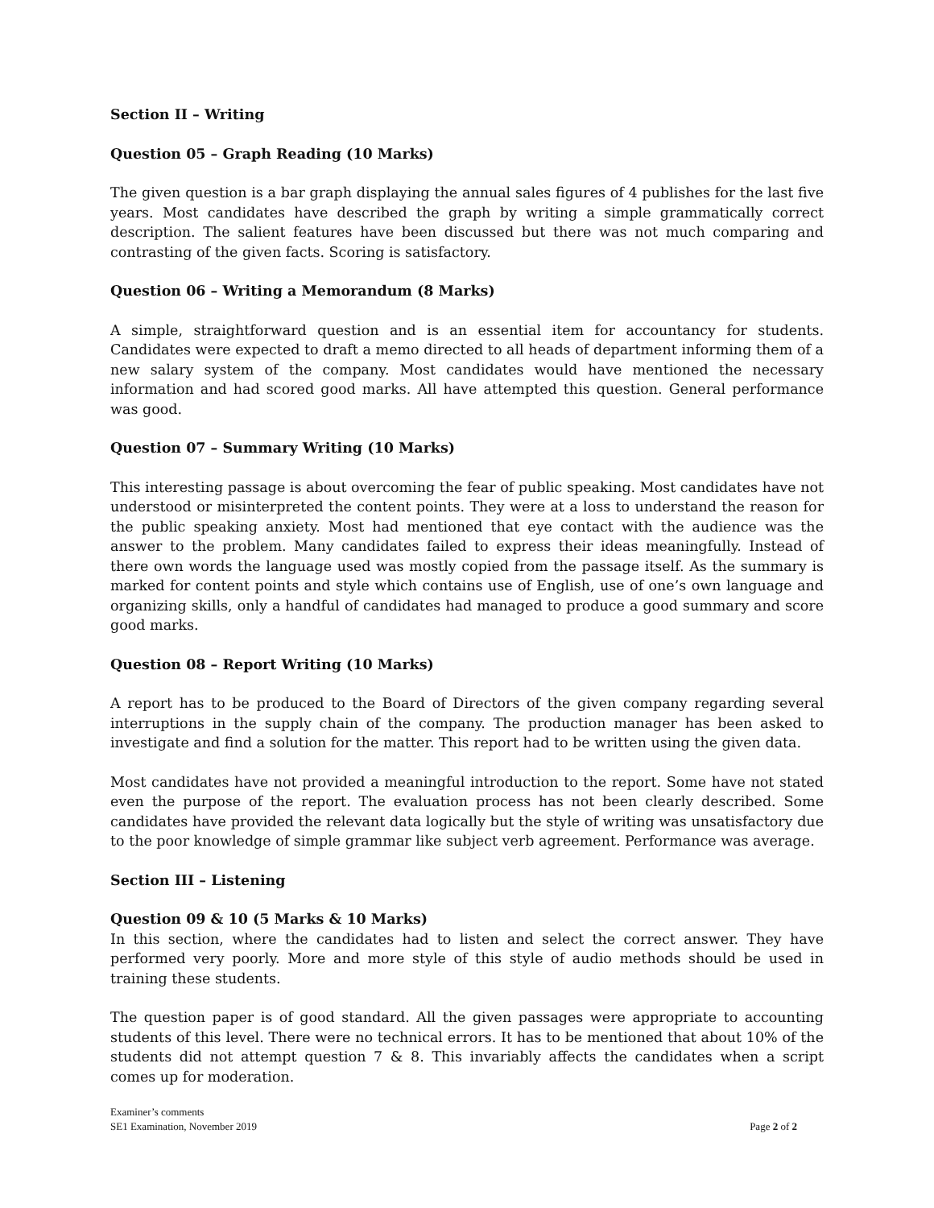Section II – Writing
Question 05 – Graph Reading (10 Marks)
The given question is a bar graph displaying the annual sales figures of 4 publishes for the last five years. Most candidates have described the graph by writing a simple grammatically correct description. The salient features have been discussed but there was not much comparing and contrasting of the given facts. Scoring is satisfactory.
Question 06 – Writing a Memorandum (8 Marks)
A simple, straightforward question and is an essential item for accountancy for students. Candidates were expected to draft a memo directed to all heads of department informing them of a new salary system of the company. Most candidates would have mentioned the necessary information and had scored good marks. All have attempted this question. General performance was good.
Question 07 – Summary Writing (10 Marks)
This interesting passage is about overcoming the fear of public speaking. Most candidates have not understood or misinterpreted the content points. They were at a loss to understand the reason for the public speaking anxiety. Most had mentioned that eye contact with the audience was the answer to the problem. Many candidates failed to express their ideas meaningfully. Instead of there own words the language used was mostly copied from the passage itself. As the summary is marked for content points and style which contains use of English, use of one’s own language and organizing skills, only a handful of candidates had managed to produce a good summary and score good marks.
Question 08 – Report Writing (10 Marks)
A report has to be produced to the Board of Directors of the given company regarding several interruptions in the supply chain of the company. The production manager has been asked to investigate and find a solution for the matter. This report had to be written using the given data.
Most candidates have not provided a meaningful introduction to the report. Some have not stated even the purpose of the report. The evaluation process has not been clearly described. Some candidates have provided the relevant data logically but the style of writing was unsatisfactory due to the poor knowledge of simple grammar like subject verb agreement. Performance was average.
Section III – Listening
Question 09 & 10 (5 Marks & 10 Marks)
In this section, where the candidates had to listen and select the correct answer. They have performed very poorly. More and more style of this style of audio methods should be used in training these students.
The question paper is of good standard. All the given passages were appropriate to accounting students of this level. There were no technical errors. It has to be mentioned that about 10% of the students did not attempt question 7 & 8. This invariably affects the candidates when a script comes up for moderation.
Examiner’s comments
SE1 Examination, November 2019 Page 2 of 2